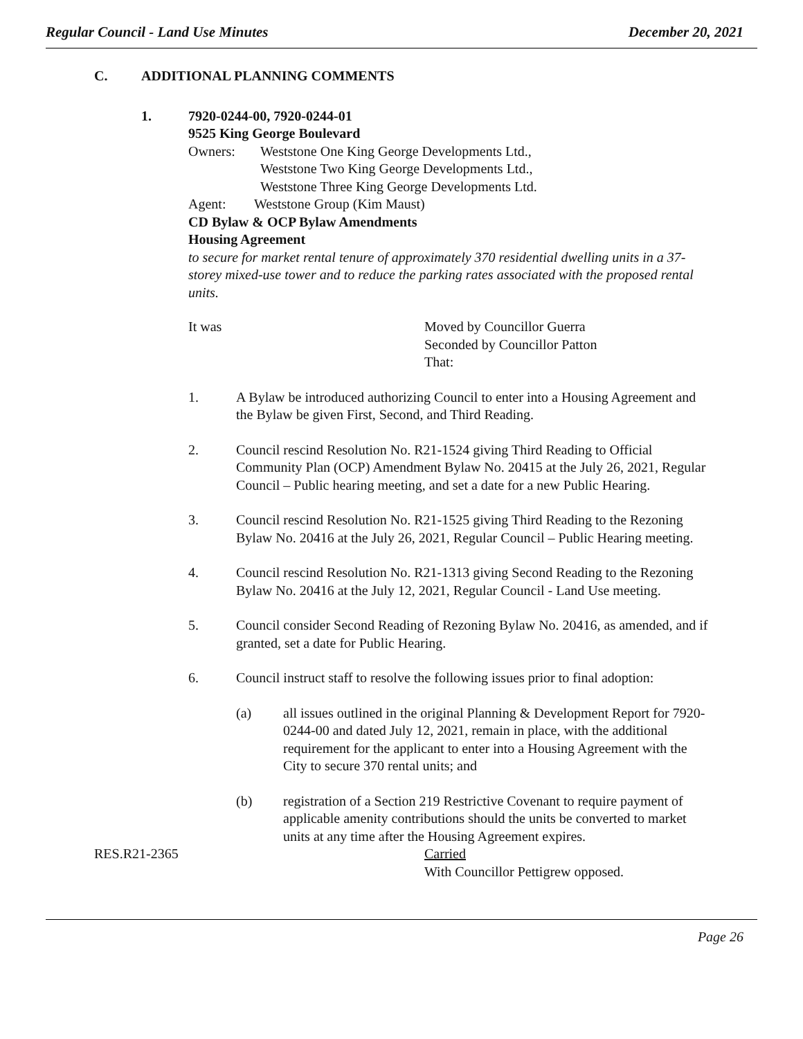Regular Council - Land Use Minutes December 20, 2021
C. ADDITIONAL PLANNING COMMENTS
1. 7920-0244-00, 7920-0244-01
9525 King George Boulevard
Owners: Weststone One King George Developments Ltd.,
Weststone Two King George Developments Ltd.,
Weststone Three King George Developments Ltd.
Agent: Weststone Group (Kim Maust)
CD Bylaw & OCP Bylaw Amendments
Housing Agreement
to secure for market rental tenure of approximately 370 residential dwelling units in a 37-storey mixed-use tower and to reduce the parking rates associated with the proposed rental units.
It was Moved by Councillor Guerra
Seconded by Councillor Patton
That:
1. A Bylaw be introduced authorizing Council to enter into a Housing Agreement and the Bylaw be given First, Second, and Third Reading.
2. Council rescind Resolution No. R21-1524 giving Third Reading to Official Community Plan (OCP) Amendment Bylaw No. 20415 at the July 26, 2021, Regular Council – Public hearing meeting, and set a date for a new Public Hearing.
3. Council rescind Resolution No. R21-1525 giving Third Reading to the Rezoning Bylaw No. 20416 at the July 26, 2021, Regular Council – Public Hearing meeting.
4. Council rescind Resolution No. R21-1313 giving Second Reading to the Rezoning Bylaw No. 20416 at the July 12, 2021, Regular Council - Land Use meeting.
5. Council consider Second Reading of Rezoning Bylaw No. 20416, as amended, and if granted, set a date for Public Hearing.
6. Council instruct staff to resolve the following issues prior to final adoption:
(a) all issues outlined in the original Planning & Development Report for 7920-0244-00 and dated July 12, 2021, remain in place, with the additional requirement for the applicant to enter into a Housing Agreement with the City to secure 370 rental units; and
(b) registration of a Section 219 Restrictive Covenant to require payment of applicable amenity contributions should the units be converted to market units at any time after the Housing Agreement expires.
RES.R21-2365 Carried
With Councillor Pettigrew opposed.
Page 26